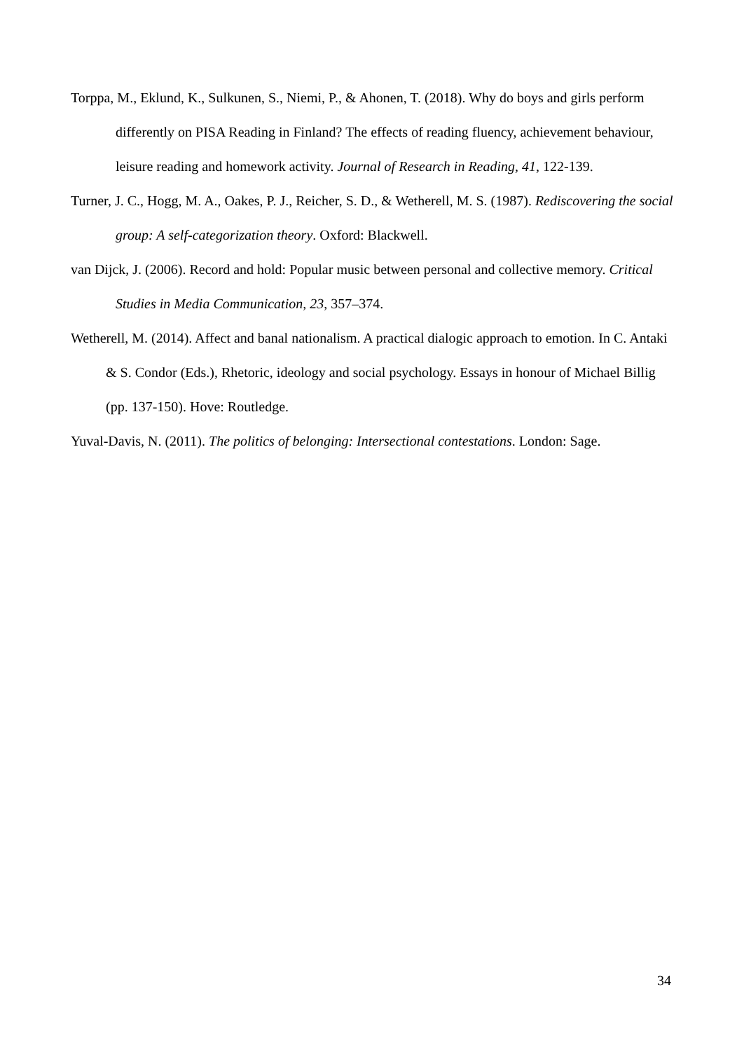Torppa, M., Eklund, K., Sulkunen, S., Niemi, P., & Ahonen, T. (2018). Why do boys and girls perform differently on PISA Reading in Finland? The effects of reading fluency, achievement behaviour, leisure reading and homework activity. Journal of Research in Reading, 41, 122-139.
Turner, J. C., Hogg, M. A., Oakes, P. J., Reicher, S. D., & Wetherell, M. S. (1987). Rediscovering the social group: A self-categorization theory. Oxford: Blackwell.
van Dijck, J. (2006). Record and hold: Popular music between personal and collective memory. Critical Studies in Media Communication, 23, 357–374.
Wetherell, M. (2014). Affect and banal nationalism. A practical dialogic approach to emotion. In C. Antaki & S. Condor (Eds.), Rhetoric, ideology and social psychology. Essays in honour of Michael Billig (pp. 137-150). Hove: Routledge.
Yuval-Davis, N. (2011). The politics of belonging: Intersectional contestations. London: Sage.
34